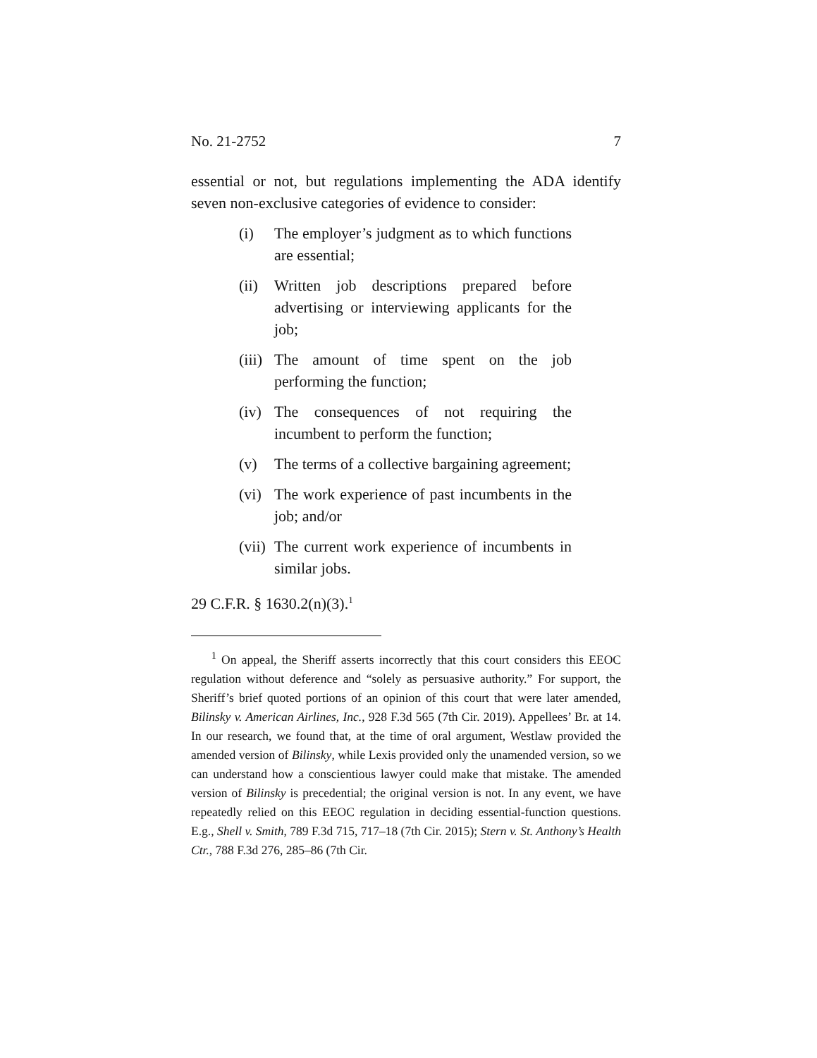No. 21-2752 7
essential or not, but regulations implementing the ADA identify seven non-exclusive categories of evidence to consider:
(i) The employer’s judgment as to which functions are essential;
(ii) Written job descriptions prepared before advertising or interviewing applicants for the job;
(iii) The amount of time spent on the job performing the function;
(iv) The consequences of not requiring the incumbent to perform the function;
(v) The terms of a collective bargaining agreement;
(vi) The work experience of past incumbents in the job; and/or
(vii) The current work experience of incumbents in similar jobs.
29 C.F.R. § 1630.2(n)(3).<sup>1</sup>
<sup>1</sup> On appeal, the Sheriff asserts incorrectly that this court considers this EEOC regulation without deference and “solely as persuasive authority.” For support, the Sheriff’s brief quoted portions of an opinion of this court that were later amended, Bilinsky v. American Airlines, Inc., 928 F.3d 565 (7th Cir. 2019). Appellees’ Br. at 14. In our research, we found that, at the time of oral argument, Westlaw provided the amended version of Bilinsky, while Lexis provided only the unamended version, so we can understand how a conscientious lawyer could make that mistake. The amended version of Bilinsky is precedential; the original version is not. In any event, we have repeatedly relied on this EEOC regulation in deciding essential-function questions. E.g., Shell v. Smith, 789 F.3d 715, 717–18 (7th Cir. 2015); Stern v. St. Anthony’s Health Ctr., 788 F.3d 276, 285–86 (7th Cir.